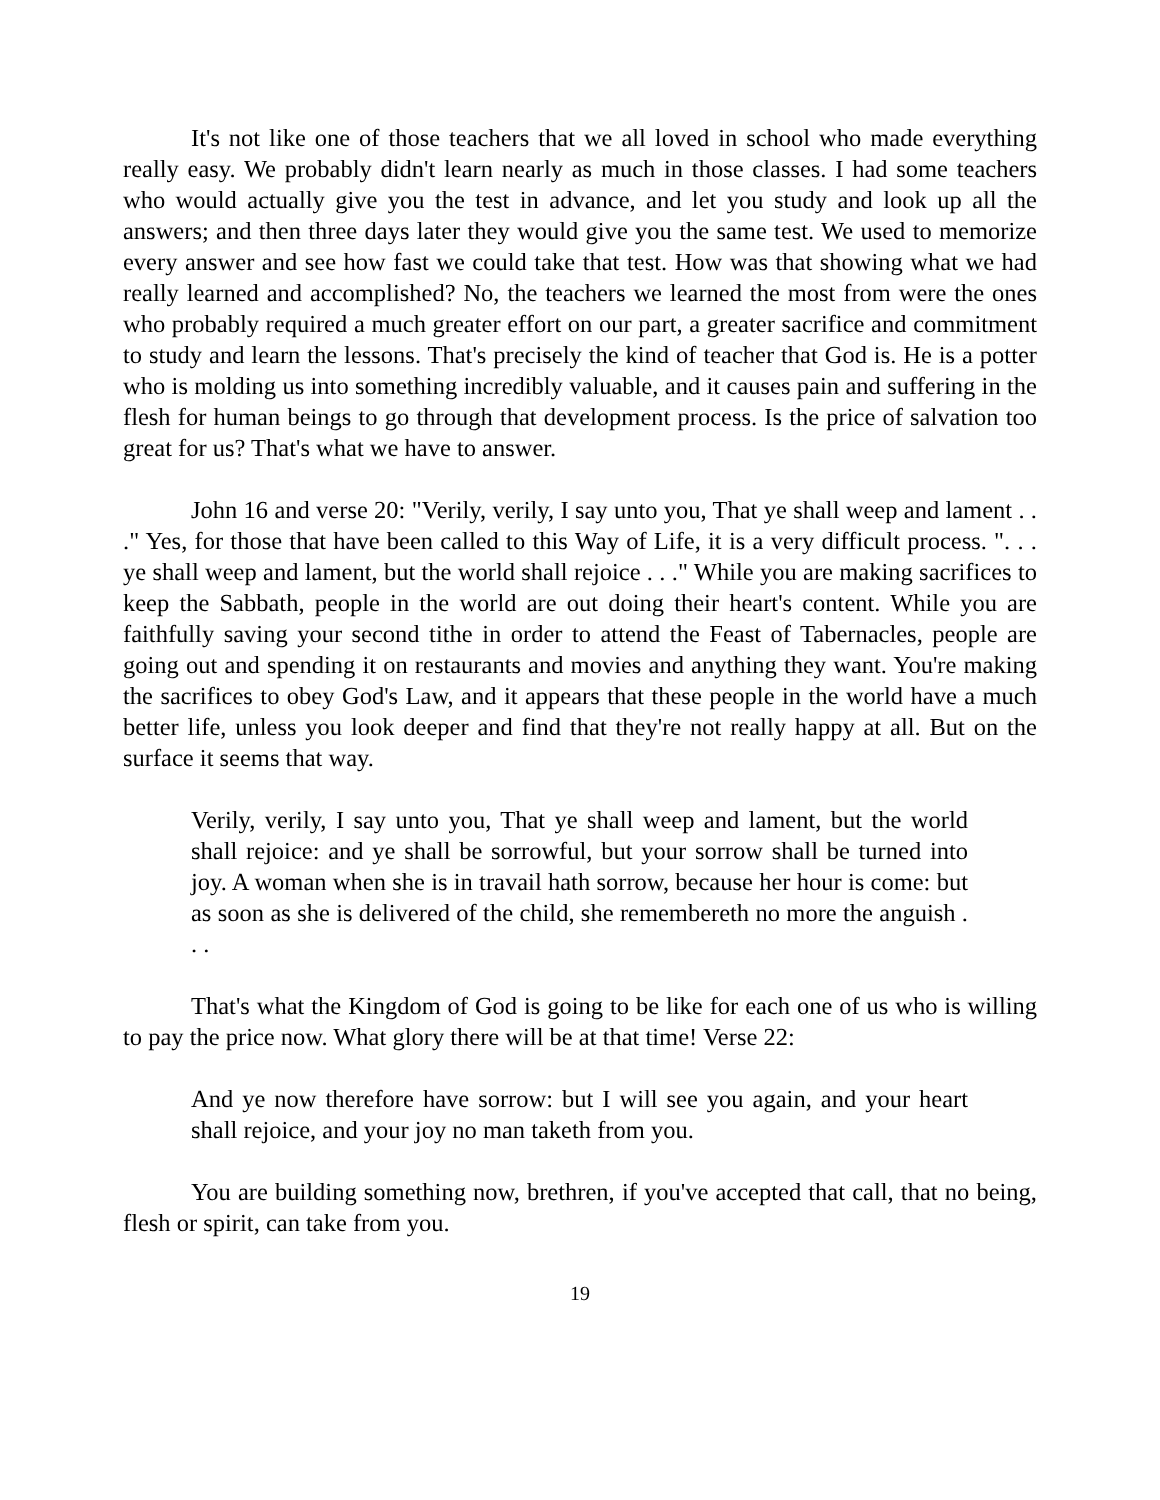It's not like one of those teachers that we all loved in school who made everything really easy. We probably didn't learn nearly as much in those classes. I had some teachers who would actually give you the test in advance, and let you study and look up all the answers; and then three days later they would give you the same test. We used to memorize every answer and see how fast we could take that test. How was that showing what we had really learned and accomplished? No, the teachers we learned the most from were the ones who probably required a much greater effort on our part, a greater sacrifice and commitment to study and learn the lessons. That's precisely the kind of teacher that God is. He is a potter who is molding us into something incredibly valuable, and it causes pain and suffering in the flesh for human beings to go through that development process. Is the price of salvation too great for us? That's what we have to answer.
John 16 and verse 20: "Verily, verily, I say unto you, That ye shall weep and lament . . ." Yes, for those that have been called to this Way of Life, it is a very difficult process. ". . . ye shall weep and lament, but the world shall rejoice . . ." While you are making sacrifices to keep the Sabbath, people in the world are out doing their heart's content. While you are faithfully saving your second tithe in order to attend the Feast of Tabernacles, people are going out and spending it on restaurants and movies and anything they want. You're making the sacrifices to obey God's Law, and it appears that these people in the world have a much better life, unless you look deeper and find that they're not really happy at all. But on the surface it seems that way.
Verily, verily, I say unto you, That ye shall weep and lament, but the world shall rejoice: and ye shall be sorrowful, but your sorrow shall be turned into joy. A woman when she is in travail hath sorrow, because her hour is come: but as soon as she is delivered of the child, she remembereth no more the anguish . . .
That's what the Kingdom of God is going to be like for each one of us who is willing to pay the price now. What glory there will be at that time! Verse 22:
And ye now therefore have sorrow: but I will see you again, and your heart shall rejoice, and your joy no man taketh from you.
You are building something now, brethren, if you've accepted that call, that no being, flesh or spirit, can take from you.
19